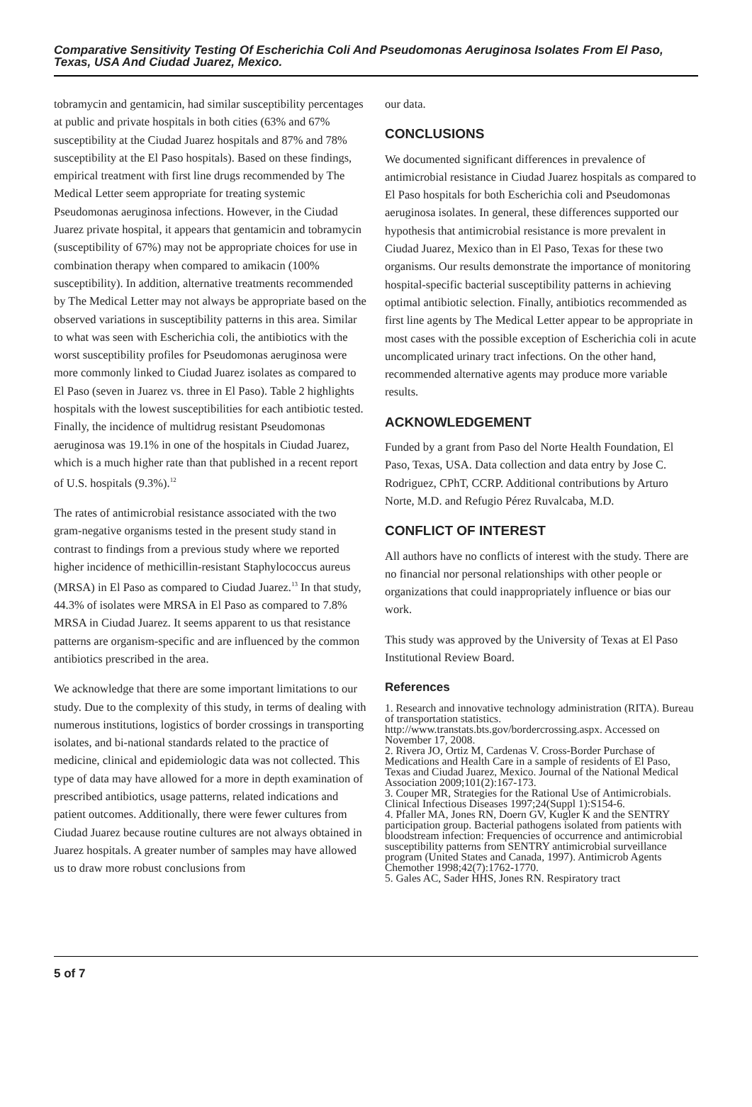Comparative Sensitivity Testing Of Escherichia Coli And Pseudomonas Aeruginosa Isolates From El Paso, Texas, USA And Ciudad Juarez, Mexico.
tobramycin and gentamicin, had similar susceptibility percentages at public and private hospitals in both cities (63% and 67% susceptibility at the Ciudad Juarez hospitals and 87% and 78% susceptibility at the El Paso hospitals). Based on these findings, empirical treatment with first line drugs recommended by The Medical Letter seem appropriate for treating systemic Pseudomonas aeruginosa infections. However, in the Ciudad Juarez private hospital, it appears that gentamicin and tobramycin (susceptibility of 67%) may not be appropriate choices for use in combination therapy when compared to amikacin (100% susceptibility). In addition, alternative treatments recommended by The Medical Letter may not always be appropriate based on the observed variations in susceptibility patterns in this area. Similar to what was seen with Escherichia coli, the antibiotics with the worst susceptibility profiles for Pseudomonas aeruginosa were more commonly linked to Ciudad Juarez isolates as compared to El Paso (seven in Juarez vs. three in El Paso). Table 2 highlights hospitals with the lowest susceptibilities for each antibiotic tested. Finally, the incidence of multidrug resistant Pseudomonas aeruginosa was 19.1% in one of the hospitals in Ciudad Juarez, which is a much higher rate than that published in a recent report of U.S. hospitals (9.3%).<sup>12</sup>
The rates of antimicrobial resistance associated with the two gram-negative organisms tested in the present study stand in contrast to findings from a previous study where we reported higher incidence of methicillin-resistant Staphylococcus aureus (MRSA) in El Paso as compared to Ciudad Juarez.<sup>13</sup> In that study, 44.3% of isolates were MRSA in El Paso as compared to 7.8% MRSA in Ciudad Juarez. It seems apparent to us that resistance patterns are organism-specific and are influenced by the common antibiotics prescribed in the area.
We acknowledge that there are some important limitations to our study. Due to the complexity of this study, in terms of dealing with numerous institutions, logistics of border crossings in transporting isolates, and bi-national standards related to the practice of medicine, clinical and epidemiologic data was not collected. This type of data may have allowed for a more in depth examination of prescribed antibiotics, usage patterns, related indications and patient outcomes. Additionally, there were fewer cultures from Ciudad Juarez because routine cultures are not always obtained in Juarez hospitals. A greater number of samples may have allowed us to draw more robust conclusions from
our data.
CONCLUSIONS
We documented significant differences in prevalence of antimicrobial resistance in Ciudad Juarez hospitals as compared to El Paso hospitals for both Escherichia coli and Pseudomonas aeruginosa isolates. In general, these differences supported our hypothesis that antimicrobial resistance is more prevalent in Ciudad Juarez, Mexico than in El Paso, Texas for these two organisms. Our results demonstrate the importance of monitoring hospital-specific bacterial susceptibility patterns in achieving optimal antibiotic selection. Finally, antibiotics recommended as first line agents by The Medical Letter appear to be appropriate in most cases with the possible exception of Escherichia coli in acute uncomplicated urinary tract infections. On the other hand, recommended alternative agents may produce more variable results.
ACKNOWLEDGEMENT
Funded by a grant from Paso del Norte Health Foundation, El Paso, Texas, USA. Data collection and data entry by Jose C. Rodriguez, CPhT, CCRP. Additional contributions by Arturo Norte, M.D. and Refugio Pérez Ruvalcaba, M.D.
CONFLICT OF INTEREST
All authors have no conflicts of interest with the study. There are no financial nor personal relationships with other people or organizations that could inappropriately influence or bias our work.
This study was approved by the University of Texas at El Paso Institutional Review Board.
References
1. Research and innovative technology administration (RITA). Bureau of transportation statistics. http://www.transtats.bts.gov/bordercrossing.aspx. Accessed on November 17, 2008.
2. Rivera JO, Ortiz M, Cardenas V. Cross-Border Purchase of Medications and Health Care in a sample of residents of El Paso, Texas and Ciudad Juarez, Mexico. Journal of the National Medical Association 2009;101(2):167-173.
3. Couper MR, Strategies for the Rational Use of Antimicrobials. Clinical Infectious Diseases 1997;24(Suppl 1):S154-6.
4. Pfaller MA, Jones RN, Doern GV, Kugler K and the SENTRY participation group. Bacterial pathogens isolated from patients with bloodstream infection: Frequencies of occurrence and antimicrobial susceptibility patterns from SENTRY antimicrobial surveillance program (United States and Canada, 1997). Antimicrob Agents Chemother 1998;42(7):1762-1770.
5. Gales AC, Sader HHS, Jones RN. Respiratory tract
5 of 7